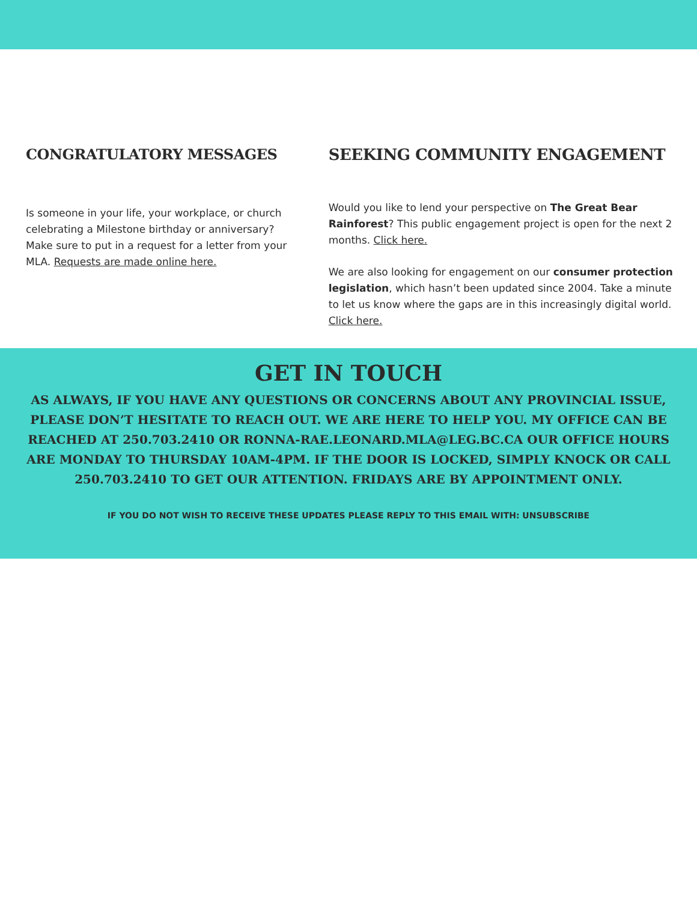CONGRATULATORY MESSAGES
Is someone in your life, your workplace, or church celebrating a Milestone birthday or anniversary? Make sure to put in a request for a letter from your MLA. Requests are made online here.
SEEKING COMMUNITY ENGAGEMENT
Would you like to lend your perspective on The Great Bear Rainforest? This public engagement project is open for the next 2 months. Click here.
We are also looking for engagement on our consumer protection legislation, which hasn’t been updated since 2004. Take a minute to let us know where the gaps are in this increasingly digital world. Click here.
GET IN TOUCH
AS ALWAYS, IF YOU HAVE ANY QUESTIONS OR CONCERNS ABOUT ANY PROVINCIAL ISSUE, PLEASE DON’T HESITATE TO REACH OUT. WE ARE HERE TO HELP YOU. MY OFFICE CAN BE REACHED AT 250.703.2410 OR RONNA-RAE.LEONARD.MLA@LEG.BC.CA OUR OFFICE HOURS ARE MONDAY TO THURSDAY 10AM-4PM. IF THE DOOR IS LOCKED, SIMPLY KNOCK OR CALL 250.703.2410 TO GET OUR ATTENTION. FRIDAYS ARE BY APPOINTMENT ONLY.
IF YOU DO NOT WISH TO RECEIVE THESE UPDATES PLEASE REPLY TO THIS EMAIL WITH: UNSUBSCRIBE